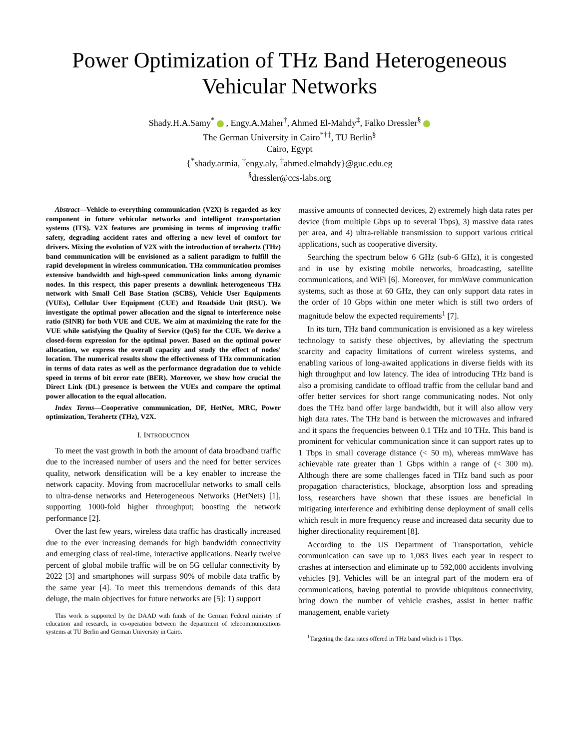Power Optimization of THz Band Heterogeneous
Vehicular Networks
Shady.H.A.Samy<sup>*</sup> , Engy.A.Maher<sup>†</sup>, Ahmed El-Mahdy<sup>‡</sup>, Falko Dressler<sup>§</sup>
The German University in Cairo<sup>*†‡</sup>, TU Berlin<sup>§</sup>
Cairo, Egypt
{<sup>*</sup>shady.armia, <sup>†</sup>engy.aly, <sup>‡</sup>ahmed.elmahdy}@guc.edu.eg
<sup>§</sup> dressler@ccs-labs.org
Abstract—Vehicle-to-everything communication (V2X) is regarded as key component in future vehicular networks and intelligent transportation systems (ITS). V2X features are promising in terms of improving traffic safety, degrading accident rates and offering a new level of comfort for drivers. Mixing the evolution of V2X with the introduction of terahertz (THz) band communication will be envisioned as a salient paradigm to fulfill the rapid development in wireless communication. THz communication promises extensive bandwidth and high-speed communication links among dynamic nodes. In this respect, this paper presents a downlink heterogeneous THz network with Small Cell Base Station (SCBS), Vehicle User Equipments (VUEs), Cellular User Equipment (CUE) and Roadside Unit (RSU). We investigate the optimal power allocation and the signal to interference noise ratio (SINR) for both VUE and CUE. We aim at maximizing the rate for the VUE while satisfying the Quality of Service (QoS) for the CUE. We derive a closed-form expression for the optimal power. Based on the optimal power allocation, we express the overall capacity and study the effect of nodes' location. The numerical results show the effectiveness of THz communication in terms of data rates as well as the performance degradation due to vehicle speed in terms of bit error rate (BER). Moreover, we show how crucial the Direct Link (DL) presence is between the VUEs and compare the optimal power allocation to the equal allocation.
Index Terms—Cooperative communication, DF, HetNet, MRC, Power optimization, Terahertz (THz), V2X.
I. INTRODUCTION
To meet the vast growth in both the amount of data broadband traffic due to the increased number of users and the need for better services quality, network densification will be a key enabler to increase the network capacity. Moving from macrocellular networks to small cells to ultra-dense networks and Heterogeneous Networks (HetNets) [1], supporting 1000-fold higher throughput; boosting the network performance [2].
Over the last few years, wireless data traffic has drastically increased due to the ever increasing demands for high bandwidth connectivity and emerging class of real-time, interactive applications. Nearly twelve percent of global mobile traffic will be on 5G cellular connectivity by 2022 [3] and smartphones will surpass 90% of mobile data traffic by the same year [4]. To meet this tremendous demands of this data deluge, the main objectives for future networks are [5]: 1) support
This work is supported by the DAAD with funds of the German Federal ministry of education and research, in co-operation between the department of telecommunications systems at TU Berlin and German University in Cairo.
massive amounts of connected devices, 2) extremely high data rates per device (from multiple Gbps up to several Tbps), 3) massive data rates per area, and 4) ultra-reliable transmission to support various critical applications, such as cooperative diversity.
Searching the spectrum below 6 GHz (sub-6 GHz), it is congested and in use by existing mobile networks, broadcasting, satellite communications, and WiFi [6]. Moreover, for mmWave communication systems, such as those at 60 GHz, they can only support data rates in the order of 10 Gbps within one meter which is still two orders of magnitude below the expected requirements<sup>1</sup> [7].
In its turn, THz band communication is envisioned as a key wireless technology to satisfy these objectives, by alleviating the spectrum scarcity and capacity limitations of current wireless systems, and enabling various of long-awaited applications in diverse fields with its high throughput and low latency. The idea of introducing THz band is also a promising candidate to offload traffic from the cellular band and offer better services for short range communicating nodes. Not only does the THz band offer large bandwidth, but it will also allow very high data rates. The THz band is between the microwaves and infrared and it spans the frequencies between 0.1 THz and 10 THz. This band is prominent for vehicular communication since it can support rates up to 1 Tbps in small coverage distance (< 50 m), whereas mmWave has achievable rate greater than 1 Gbps within a range of (< 300 m). Although there are some challenges faced in THz band such as poor propagation characteristics, blockage, absorption loss and spreading loss, researchers have shown that these issues are beneficial in mitigating interference and exhibiting dense deployment of small cells which result in more frequency reuse and increased data security due to higher directionality requirement [8].
According to the US Department of Transportation, vehicle communication can save up to 1,083 lives each year in respect to crashes at intersection and eliminate up to 592,000 accidents involving vehicles [9]. Vehicles will be an integral part of the modern era of communications, having potential to provide ubiquitous connectivity, bring down the number of vehicle crashes, assist in better traffic management, enable variety
<sup>1</sup> Targeting the data rates offered in THz band which is 1 Tbps.